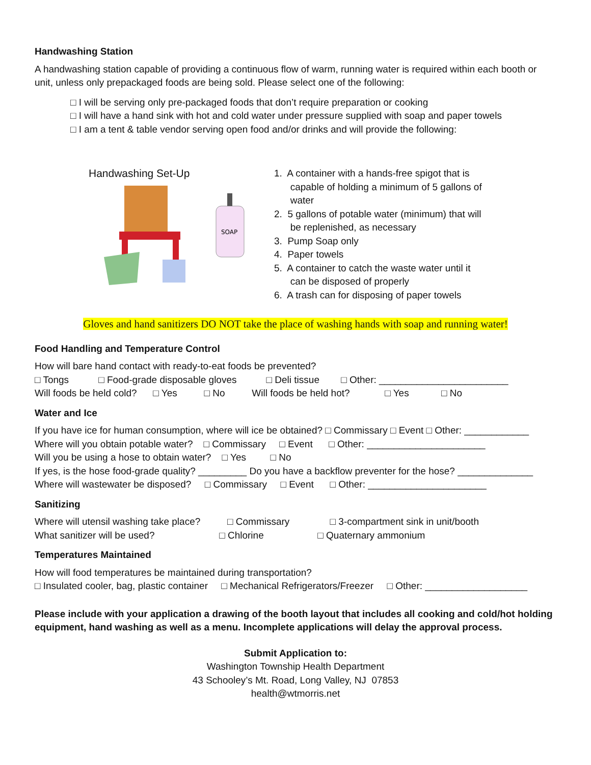Handwashing Station
A handwashing station capable of providing a continuous flow of warm, running water is required within each booth or unit, unless only prepackaged foods are being sold. Please select one of the following:
□ I will be serving only pre-packaged foods that don’t require preparation or cooking
□ I will have a hand sink with hot and cold water under pressure supplied with soap and paper towels
□ I am a tent & table vendor serving open food and/or drinks and will provide the following:
Handwashing Set-Up
SOAP
1. A container with a hands-free spigot that is
capable of holding a minimum of 5 gallons of
water
2. 5 gallons of potable water (minimum) that will
be replenished, as necessary
3. Pump Soap only
4. Paper towels
5. A container to catch the waste water until it
can be disposed of properly
6. A trash can for disposing of paper towels
Gloves and hand sanitizers DO NOT take the place of washing hands with soap and running water!
Food Handling and Temperature Control
How will bare hand contact with ready-to-eat foods be prevented?
□ Tongs □ Food-grade disposable gloves □ Deli tissue □ Other: ________________________
Will foods be held cold? □ Yes □ No Will foods be held hot? □ Yes □ No
Water and Ice
If you have ice for human consumption, where will ice be obtained? □ Commissary □ Event □ Other: ____________
Where will you obtain potable water? □ Commissary □ Event □ Other: ______________________
Will you be using a hose to obtain water? □ Yes □ No
If yes, is the hose food-grade quality? _________ Do you have a backflow preventer for the hose? ______________
Where will wastewater be disposed? □ Commissary □ Event □ Other: ______________________
Sanitizing
Where will utensil washing take place? □ Commissary □ 3-compartment sink in unit/booth
What sanitizer will be used? □ Chlorine □ Quaternary ammonium
Temperatures Maintained
How will food temperatures be maintained during transportation?
□ Insulated cooler, bag, plastic container □ Mechanical Refrigerators/Freezer □ Other: ___________________
Please include with your application a drawing of the booth layout that includes all cooking and cold/hot holding equipment, hand washing as well as a menu. Incomplete applications will delay the approval process.
Submit Application to:
Washington Township Health Department
43 Schooley’s Mt. Road, Long Valley, NJ 07853
health@wtmorris.net